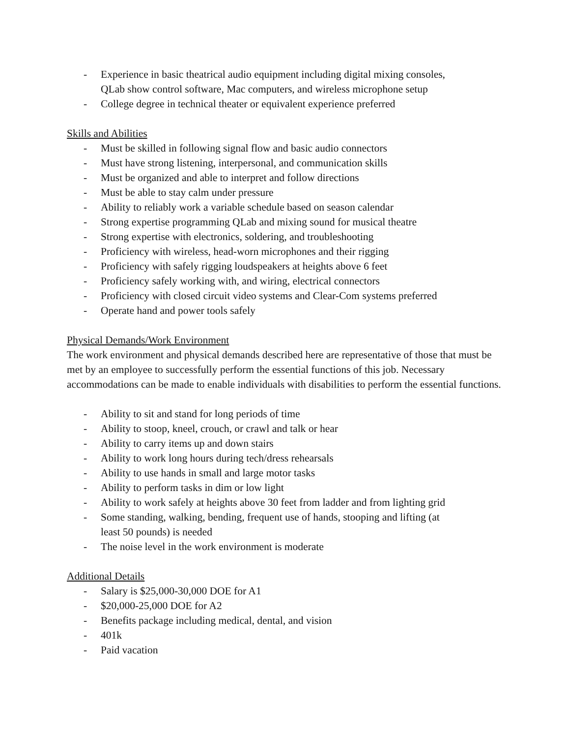- Experience in basic theatrical audio equipment including digital mixing consoles, QLab show control software, Mac computers, and wireless microphone setup
- College degree in technical theater or equivalent experience preferred
Skills and Abilities
- Must be skilled in following signal flow and basic audio connectors
- Must have strong listening, interpersonal, and communication skills
- Must be organized and able to interpret and follow directions
- Must be able to stay calm under pressure
- Ability to reliably work a variable schedule based on season calendar
- Strong expertise programming QLab and mixing sound for musical theatre
- Strong expertise with electronics, soldering, and troubleshooting
- Proficiency with wireless, head-worn microphones and their rigging
- Proficiency with safely rigging loudspeakers at heights above 6 feet
- Proficiency safely working with, and wiring, electrical connectors
- Proficiency with closed circuit video systems and Clear-Com systems preferred
- Operate hand and power tools safely
Physical Demands/Work Environment
The work environment and physical demands described here are representative of those that must be met by an employee to successfully perform the essential functions of this job. Necessary accommodations can be made to enable individuals with disabilities to perform the essential functions.
- Ability to sit and stand for long periods of time
- Ability to stoop, kneel, crouch, or crawl and talk or hear
- Ability to carry items up and down stairs
- Ability to work long hours during tech/dress rehearsals
- Ability to use hands in small and large motor tasks
- Ability to perform tasks in dim or low light
- Ability to work safely at heights above 30 feet from ladder and from lighting grid
- Some standing, walking, bending, frequent use of hands, stooping and lifting (at least 50 pounds) is needed
- The noise level in the work environment is moderate
Additional Details
- Salary is $25,000-30,000 DOE for A1
- $20,000-25,000 DOE for A2
- Benefits package including medical, dental, and vision
- 401k
- Paid vacation